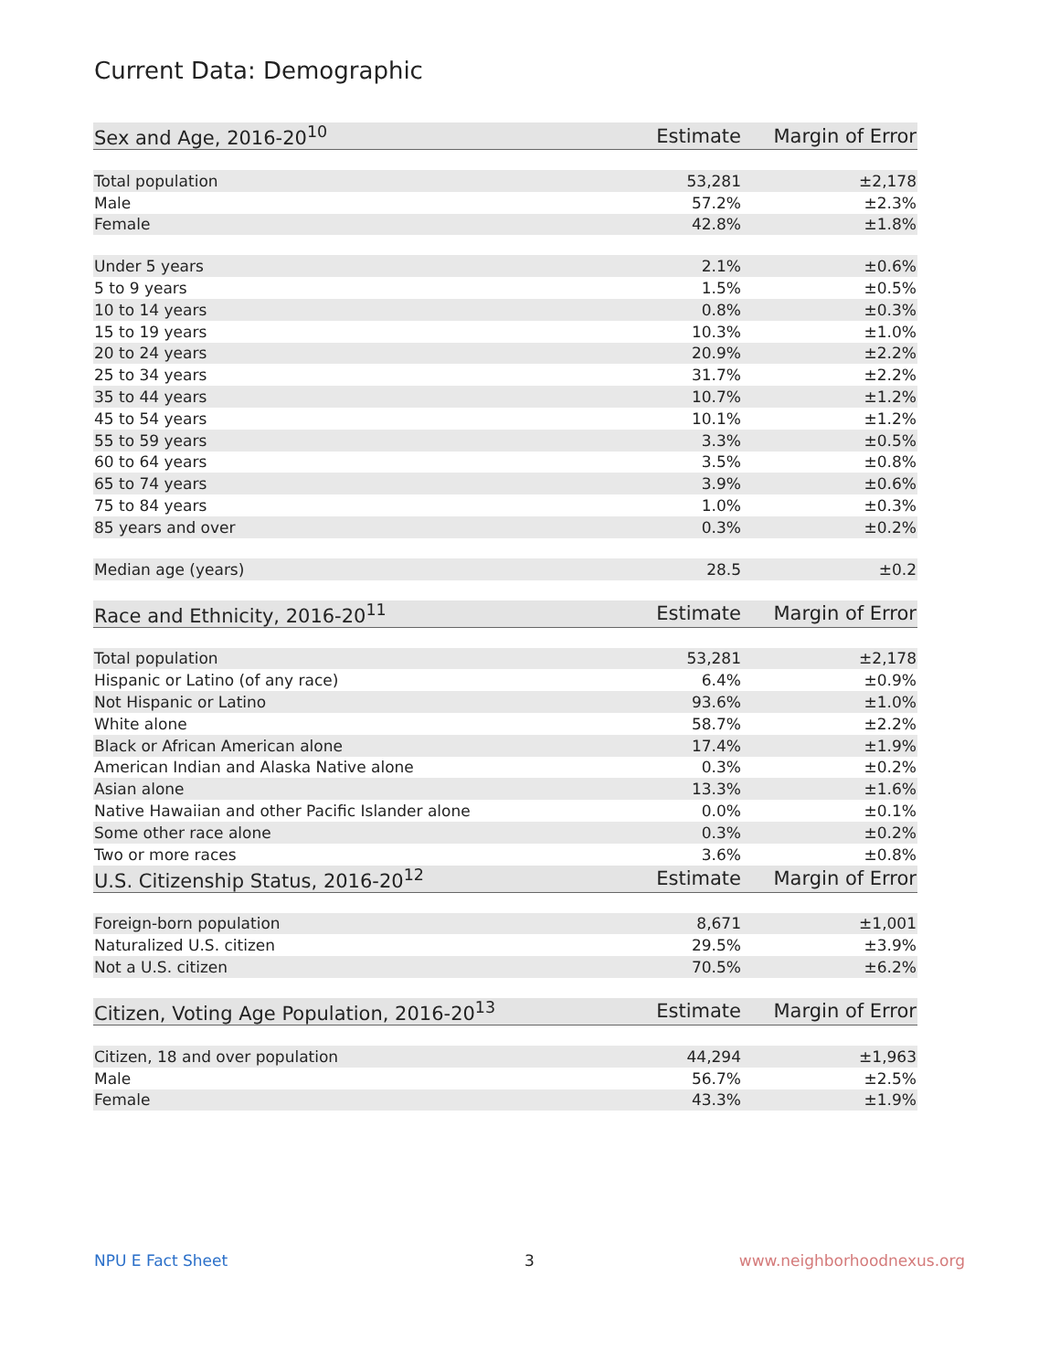Current Data: Demographic
| Sex and Age, 2016-20<sup>10</sup> | Estimate | Margin of Error |
| --- | --- | --- |
| Total population | 53,281 | ±2,178 |
| Male | 57.2% | ±2.3% |
| Female | 42.8% | ±1.8% |
| Under 5 years | 2.1% | ±0.6% |
| 5 to 9 years | 1.5% | ±0.5% |
| 10 to 14 years | 0.8% | ±0.3% |
| 15 to 19 years | 10.3% | ±1.0% |
| 20 to 24 years | 20.9% | ±2.2% |
| 25 to 34 years | 31.7% | ±2.2% |
| 35 to 44 years | 10.7% | ±1.2% |
| 45 to 54 years | 10.1% | ±1.2% |
| 55 to 59 years | 3.3% | ±0.5% |
| 60 to 64 years | 3.5% | ±0.8% |
| 65 to 74 years | 3.9% | ±0.6% |
| 75 to 84 years | 1.0% | ±0.3% |
| 85 years and over | 0.3% | ±0.2% |
| Median age (years) | 28.5 | ±0.2 |
| Race and Ethnicity, 2016-20<sup>11</sup> | Estimate | Margin of Error |
| Total population | 53,281 | ±2,178 |
| Hispanic or Latino (of any race) | 6.4% | ±0.9% |
| Not Hispanic or Latino | 93.6% | ±1.0% |
| White alone | 58.7% | ±2.2% |
| Black or African American alone | 17.4% | ±1.9% |
| American Indian and Alaska Native alone | 0.3% | ±0.2% |
| Asian alone | 13.3% | ±1.6% |
| Native Hawaiian and other Pacific Islander alone | 0.0% | ±0.1% |
| Some other race alone | 0.3% | ±0.2% |
| Two or more races | 3.6% | ±0.8% |
| U.S. Citizenship Status, 2016-20<sup>12</sup> | Estimate | Margin of Error |
| Foreign-born population | 8,671 | ±1,001 |
| Naturalized U.S. citizen | 29.5% | ±3.9% |
| Not a U.S. citizen | 70.5% | ±6.2% |
| Citizen, Voting Age Population, 2016-20<sup>13</sup> | Estimate | Margin of Error |
| Citizen, 18 and over population | 44,294 | ±1,963 |
| Male | 56.7% | ±2.5% |
| Female | 43.3% | ±1.9% |
NPU E Fact Sheet 3 www.neighborhoodnexus.org